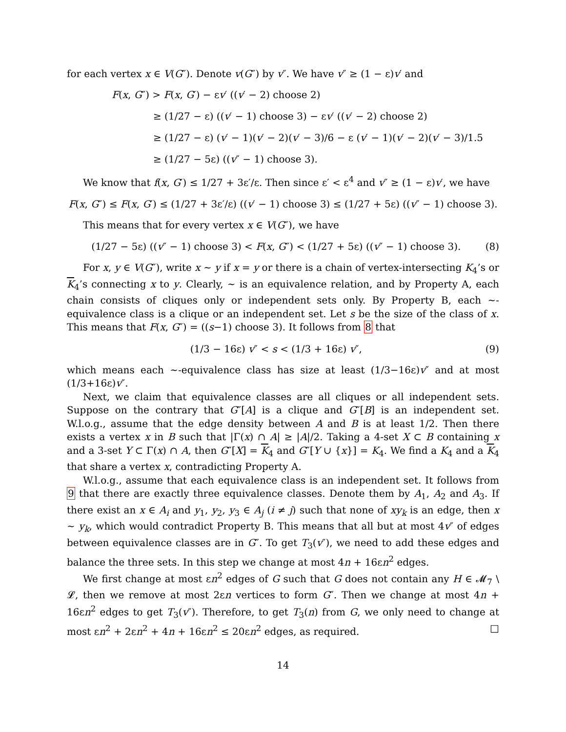for each vertex x ∈ V(G″). Denote v(G″) by v″. We have v″ ≥ (1 − ε)v′ and
F(x, G″) > F(x, G′) − εv′ ((v′ − 2) choose 2)
≥ (1/27 − ε) ((v′ − 1) choose 3) − εv′ ((v′ − 2) choose 2)
≥ (1/27 − ε) (v′ − 1)(v′ − 2)(v′ − 3)/6 − ε (v′ − 1)(v′ − 2)(v′ − 3)/1.5
≥ (1/27 − 5ε) ((v″ − 1) choose 3).
We know that f(x, G′) ≤ 1/27 + 3ε′/ε. Then since ε′ < ε<sup>4</sup> and v″ ≥ (1 − ε)v′, we have
F(x, G″) ≤ F(x, G′) ≤ (1/27 + 3ε′/ε) ((v′ − 1) choose 3) ≤ (1/27 + 5ε) ((v″ − 1) choose 3).
This means that for every vertex x ∈ V(G″), we have
(1/27 − 5ε) ((v″ − 1) choose 3) < F(x, G″) < (1/27 + 5ε) ((v″ − 1) choose 3). (8)
For x, y ∈ V(G″), write x ∼ y if x = y or there is a chain of vertex-intersecting K<sub>4</sub>’s or K<sub>4</sub>’s connecting x to y. Clearly, ∼ is an equivalence relation, and by Property A, each chain consists of cliques only or independent sets only. By Property B, each ∼-equivalence class is a clique or an independent set. Let s be the size of the class of x. This means that F(x, G″) = ((s−1) choose 3). It follows from 8 that
(1/3 − 16ε) v″ < s < (1/3 + 16ε) v″, (9)
which means each ∼-equivalence class has size at least (1/3−16ε)v″ and at most (1/3+16ε)v″.
Next, we claim that equivalence classes are all cliques or all independent sets. Suppose on the contrary that G″[A] is a clique and G″[B] is an independent set. W.l.o.g., assume that the edge density between A and B is at least 1/2. Then there exists a vertex x in B such that |Γ(x) ∩ A| ≥ |A|/2. Taking a 4-set X ⊂ B containing x and a 3-set Y ⊂ Γ(x) ∩ A, then G″[X] = K<sub>4</sub> and G″[Y ∪ {x}] = K<sub>4</sub>. We find a K<sub>4</sub> and a K<sub>4</sub> that share a vertex x, contradicting Property A.
W.l.o.g., assume that each equivalence class is an independent set. It follows from 9 that there are exactly three equivalence classes. Denote them by A<sub>1</sub>, A<sub>2</sub> and A<sub>3</sub>. If there exist an x ∈ A<sub>i</sub> and y<sub>1</sub>, y<sub>2</sub>, y<sub>3</sub> ∈ A<sub>j</sub> (i ≠ j) such that none of xy<sub>k</sub> is an edge, then x ∼ y<sub>k</sub>, which would contradict Property B. This means that all but at most 4v″ of edges between equivalence classes are in G″. To get T<sub>3</sub>(v″), we need to add these edges and balance the three sets. In this step we change at most 4n + 16εn<sup>2</sup> edges.
We first change at most εn<sup>2</sup> edges of G such that G does not contain any H ∈ 𝓜<sub>7</sub> \ 𝓛, then we remove at most 2εn vertices to form G″. Then we change at most 4n + 16εn<sup>2</sup> edges to get T<sub>3</sub>(v″). Therefore, to get T<sub>3</sub>(n) from G, we only need to change at most εn<sup>2</sup> + 2εn<sup>2</sup> + 4n + 16εn<sup>2</sup> ≤ 20εn<sup>2</sup> edges, as required. □
14